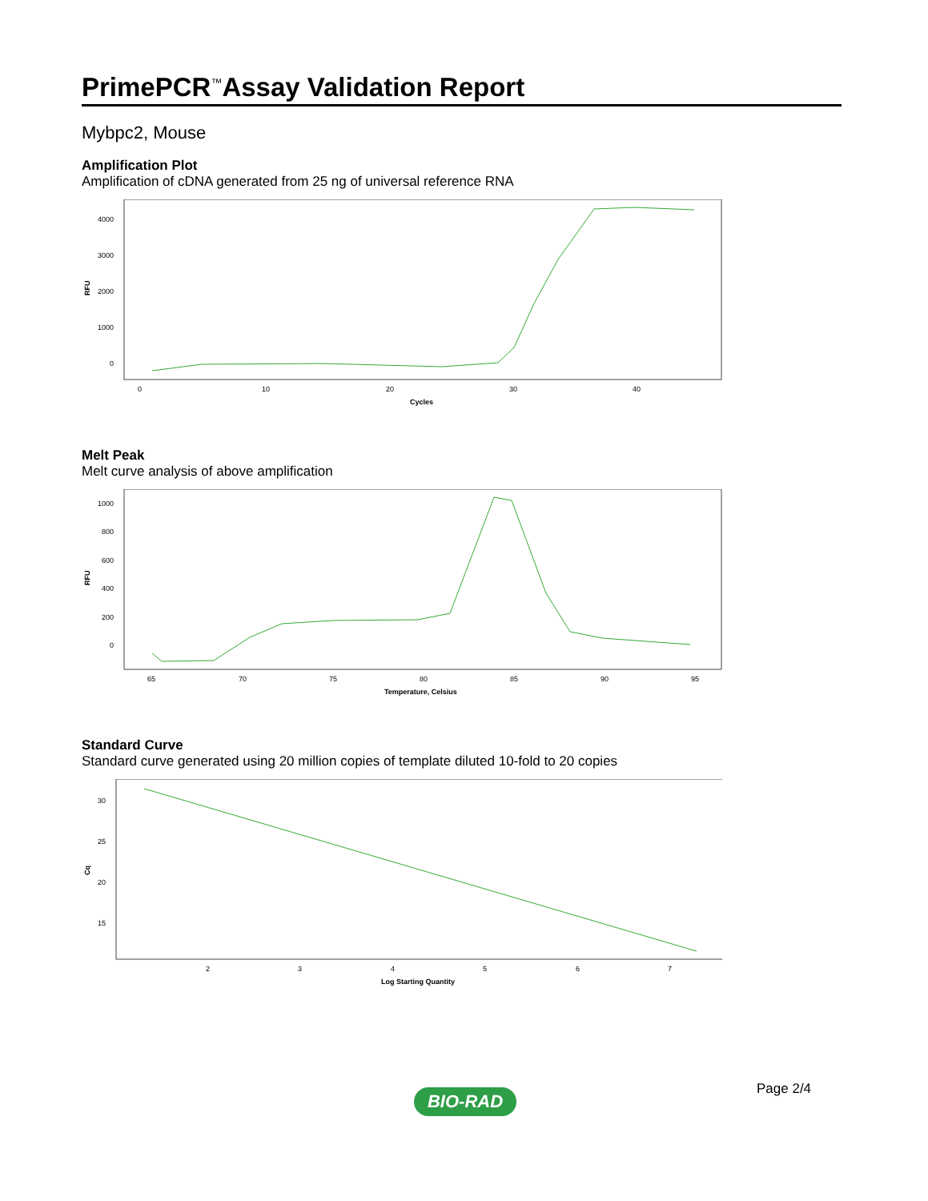PrimePCR<sup>™</sup>Assay Validation Report
Mybpc2, Mouse
Amplification Plot
Amplification of cDNA generated from 25 ng of universal reference RNA
4000
3000
2000
1000
0
0
10
20
30
40
Cycles
RFU
Melt Peak
Melt curve analysis of above amplification
1000
800
600
400
200
0
65
70
75
80
85
90
95
Temperature, Celsius
RFU
Standard Curve
Standard curve generated using 20 million copies of template diluted 10-fold to 20 copies
30
25
20
15
2
3
4
5
6
7
Log Starting Quantity
Cq
Page 2/4
BIO-RAD